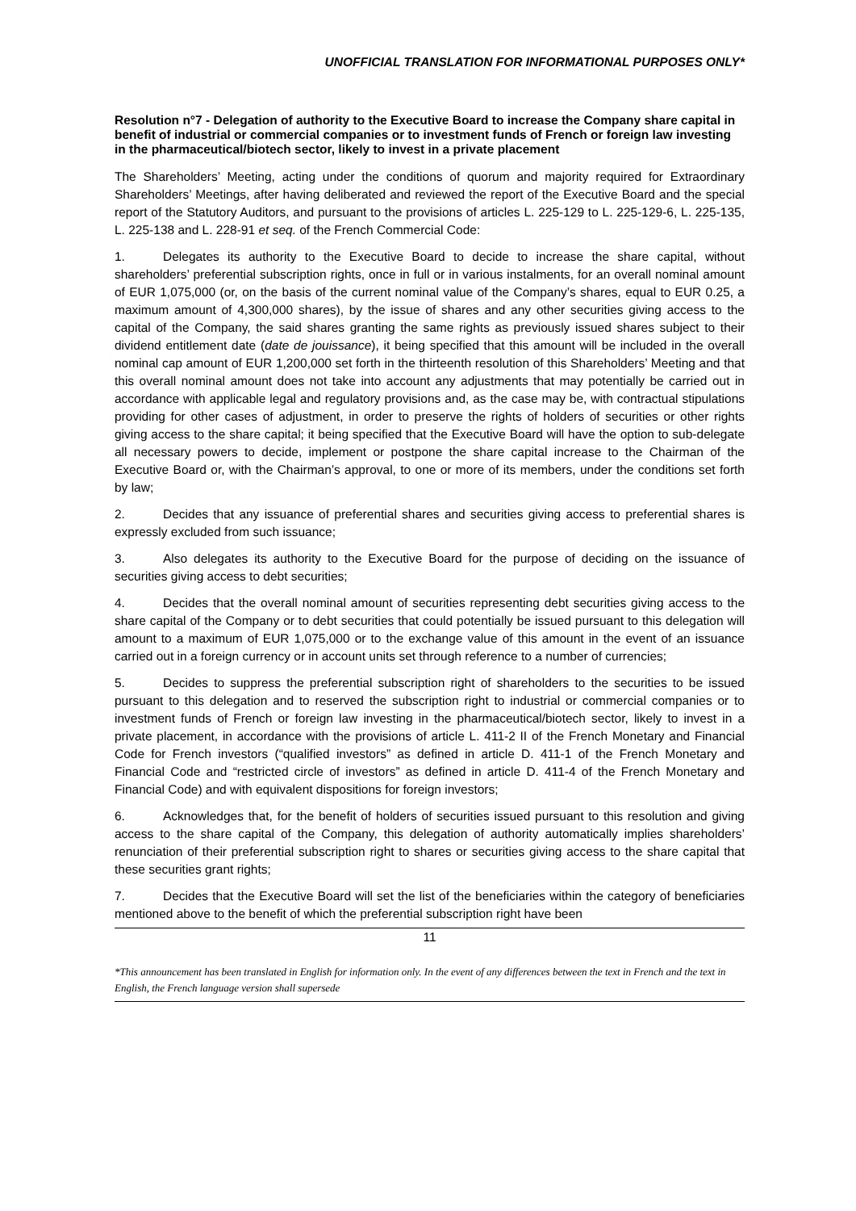UNOFFICIAL TRANSLATION FOR INFORMATIONAL PURPOSES ONLY*
Resolution n°7 - Delegation of authority to the Executive Board to increase the Company share capital in benefit of industrial or commercial companies or to investment funds of French or foreign law investing in the pharmaceutical/biotech sector, likely to invest in a private placement
The Shareholders’ Meeting, acting under the conditions of quorum and majority required for Extraordinary Shareholders’ Meetings, after having deliberated and reviewed the report of the Executive Board and the special report of the Statutory Auditors, and pursuant to the provisions of articles L. 225-129 to L. 225-129-6, L. 225-135, L. 225-138 and L. 228-91 et seq. of the French Commercial Code:
1. Delegates its authority to the Executive Board to decide to increase the share capital, without shareholders’ preferential subscription rights, once in full or in various instalments, for an overall nominal amount of EUR 1,075,000 (or, on the basis of the current nominal value of the Company’s shares, equal to EUR 0.25, a maximum amount of 4,300,000 shares), by the issue of shares and any other securities giving access to the capital of the Company, the said shares granting the same rights as previously issued shares subject to their dividend entitlement date (date de jouissance), it being specified that this amount will be included in the overall nominal cap amount of EUR 1,200,000 set forth in the thirteenth resolution of this Shareholders’ Meeting and that this overall nominal amount does not take into account any adjustments that may potentially be carried out in accordance with applicable legal and regulatory provisions and, as the case may be, with contractual stipulations providing for other cases of adjustment, in order to preserve the rights of holders of securities or other rights giving access to the share capital; it being specified that the Executive Board will have the option to sub-delegate all necessary powers to decide, implement or postpone the share capital increase to the Chairman of the Executive Board or, with the Chairman’s approval, to one or more of its members, under the conditions set forth by law;
2. Decides that any issuance of preferential shares and securities giving access to preferential shares is expressly excluded from such issuance;
3. Also delegates its authority to the Executive Board for the purpose of deciding on the issuance of securities giving access to debt securities;
4. Decides that the overall nominal amount of securities representing debt securities giving access to the share capital of the Company or to debt securities that could potentially be issued pursuant to this delegation will amount to a maximum of EUR 1,075,000 or to the exchange value of this amount in the event of an issuance carried out in a foreign currency or in account units set through reference to a number of currencies;
5. Decides to suppress the preferential subscription right of shareholders to the securities to be issued pursuant to this delegation and to reserved the subscription right to industrial or commercial companies or to investment funds of French or foreign law investing in the pharmaceutical/biotech sector, likely to invest in a private placement, in accordance with the provisions of article L. 411-2 II of the French Monetary and Financial Code for French investors (“qualified investors” as defined in article D. 411-1 of the French Monetary and Financial Code and “restricted circle of investors” as defined in article D. 411-4 of the French Monetary and Financial Code) and with equivalent dispositions for foreign investors;
6. Acknowledges that, for the benefit of holders of securities issued pursuant to this resolution and giving access to the share capital of the Company, this delegation of authority automatically implies shareholders’ renunciation of their preferential subscription right to shares or securities giving access to the share capital that these securities grant rights;
7. Decides that the Executive Board will set the list of the beneficiaries within the category of beneficiaries mentioned above to the benefit of which the preferential subscription right have been
11
*This announcement has been translated in English for information only. In the event of any differences between the text in French and the text in English, the French language version shall supersede